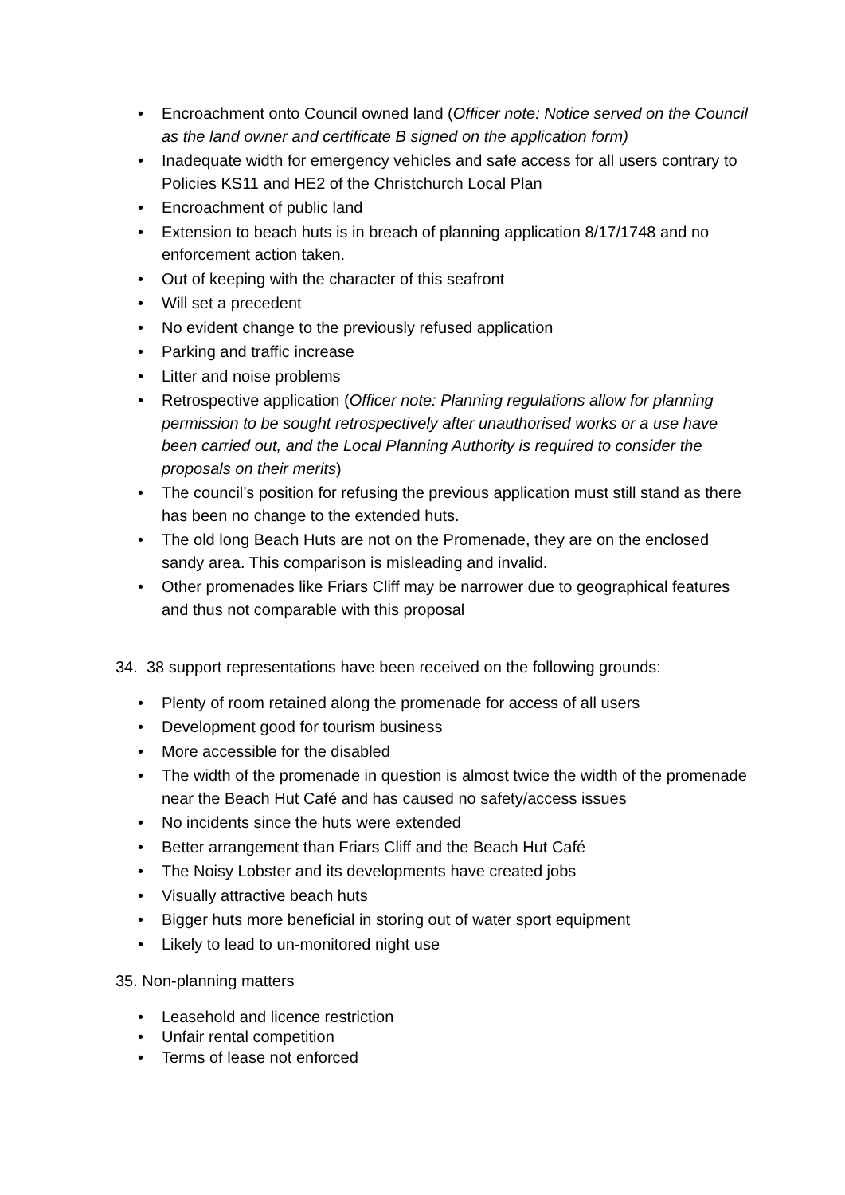• Encroachment onto Council owned land (Officer note: Notice served on the Council as the land owner and certificate B signed on the application form)
• Inadequate width for emergency vehicles and safe access for all users contrary to Policies KS11 and HE2 of the Christchurch Local Plan
• Encroachment of public land
• Extension to beach huts is in breach of planning application 8/17/1748 and no enforcement action taken.
• Out of keeping with the character of this seafront
• Will set a precedent
• No evident change to the previously refused application
• Parking and traffic increase
• Litter and noise problems
• Retrospective application (Officer note: Planning regulations allow for planning permission to be sought retrospectively after unauthorised works or a use have been carried out, and the Local Planning Authority is required to consider the proposals on their merits)
• The council’s position for refusing the previous application must still stand as there has been no change to the extended huts.
• The old long Beach Huts are not on the Promenade, they are on the enclosed sandy area. This comparison is misleading and invalid.
• Other promenades like Friars Cliff may be narrower due to geographical features and thus not comparable with this proposal
34. 38 support representations have been received on the following grounds:
• Plenty of room retained along the promenade for access of all users
• Development good for tourism business
• More accessible for the disabled
• The width of the promenade in question is almost twice the width of the promenade near the Beach Hut Café and has caused no safety/access issues
• No incidents since the huts were extended
• Better arrangement than Friars Cliff and the Beach Hut Café
• The Noisy Lobster and its developments have created jobs
• Visually attractive beach huts
• Bigger huts more beneficial in storing out of water sport equipment
• Likely to lead to un-monitored night use
35. Non-planning matters
• Leasehold and licence restriction
• Unfair rental competition
• Terms of lease not enforced